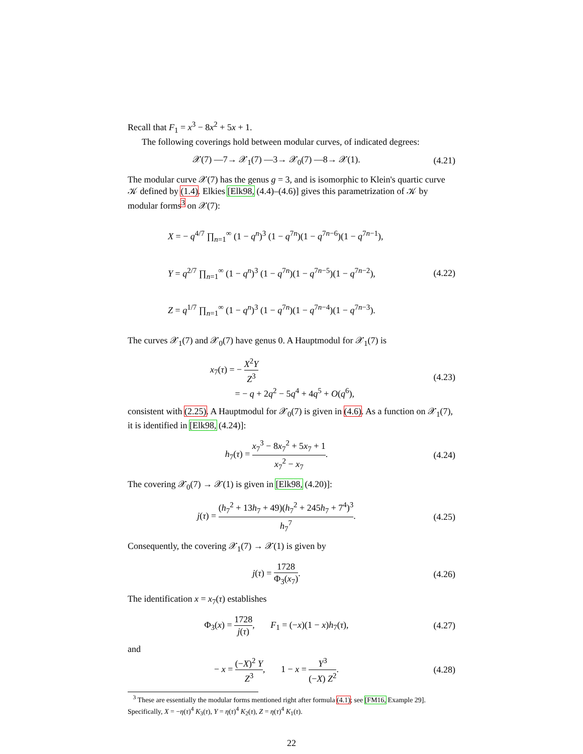Recall that F<sub>1</sub> = x<sup>3</sup> − 8x<sup>2</sup> + 5x + 1.
The following coverings hold between modular curves, of indicated degrees:
𝒳(7) —7→ 𝒳<sub>1</sub>(7) —3→ 𝒳<sub>0</sub>(7) —8→ 𝒳(1).
(4.21)
The modular curve 𝒳(7) has the genus g = 3, and is isomorphic to Klein's quartic curve 𝒦 defined by (1.4). Elkies [Elk98, (4.4)–(4.6)] gives this parametrization of 𝒦 by modular forms<sup>3</sup> on 𝒳(7):
X = − q<sup>4/7</sup> ∏<sub>n=1</sub><sup>∞</sup> (1 − q<sup>n</sup>)<sup>3</sup> (1 − q<sup>7n</sup>)(1 − q<sup>7n−6</sup>)(1 − q<sup>7n−1</sup>),
Y = q<sup>2/7</sup> ∏<sub>n=1</sub><sup>∞</sup> (1 − q<sup>n</sup>)<sup>3</sup> (1 − q<sup>7n</sup>)(1 − q<sup>7n−5</sup>)(1 − q<sup>7n−2</sup>),
Z = q<sup>1/7</sup> ∏<sub>n=1</sub><sup>∞</sup> (1 − q<sup>n</sup>)<sup>3</sup> (1 − q<sup>7n</sup>)(1 − q<sup>7n−4</sup>)(1 − q<sup>7n−3</sup>).
(4.22)
The curves 𝒳<sub>1</sub>(7) and 𝒳<sub>0</sub>(7) have genus 0. A Hauptmodul for 𝒳<sub>1</sub>(7) is
x<sub>7</sub>(τ) = − X<sup>2</sup>Y Z<sup>3</sup>
= − q + 2q<sup>2</sup> − 5q<sup>4</sup> + 4q<sup>5</sup> + O(q<sup>6</sup>),
(4.23)
consistent with (2.25). A Hauptmodul for 𝒳<sub>0</sub>(7) is given in (4.6). As a function on 𝒳<sub>1</sub>(7), it is identified in [Elk98, (4.24)]:
h<sub>7</sub>(τ) = x<sub>7</sub><sup>3</sup> − 8x<sub>7</sub><sup>2</sup> + 5x<sub>7</sub> + 1 x<sub>7</sub><sup>2</sup> − x<sub>7</sub>.
(4.24)
The covering 𝒳<sub>0</sub>(7) → 𝒳(1) is given in [Elk98, (4.20)]:
j(τ) = (h<sub>7</sub><sup>2</sup> + 13h<sub>7</sub> + 49)(h<sub>7</sub><sup>2</sup> + 245h<sub>7</sub> + 7<sup>4</sup>)<sup>3</sup> h<sub>7</sub><sup>7</sup>.
(4.25)
Consequently, the covering 𝒳<sub>1</sub>(7) → 𝒳(1) is given by
j(τ) = 1728 Φ<sub>3</sub>(x<sub>7</sub>).
(4.26)
The identification x = x<sub>7</sub>(τ) establishes
Φ<sub>3</sub>(x) = 1728 j(τ), F<sub>1</sub> = (−x)(1 − x)h<sub>7</sub>(τ),
(4.27)
and
− x = (−X)<sup>2</sup> Y Z<sup>3</sup>, 1 − x = Y<sup>3</sup> (−X) Z<sup>2</sup>.
(4.28)
<sup>3</sup> These are essentially the modular forms mentioned right after formula (4.1); see [FM16, Example 29]. Specifically, X = −η(τ)<sup>4</sup> K<sub>3</sub>(τ), Y = η(τ)<sup>4</sup> K<sub>2</sub>(τ), Z = η(τ)<sup>4</sup> K<sub>1</sub>(τ).
22